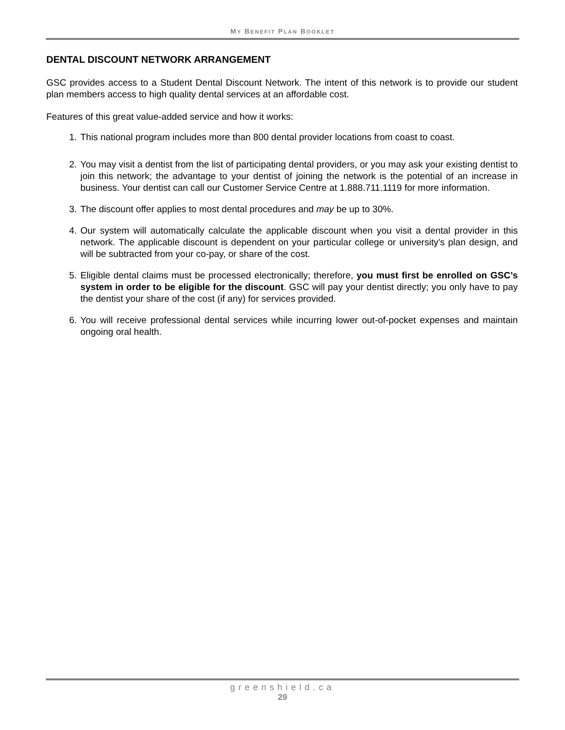MY BENEFIT PLAN BOOKLET
DENTAL DISCOUNT NETWORK ARRANGEMENT
GSC provides access to a Student Dental Discount Network. The intent of this network is to provide our student plan members access to high quality dental services at an affordable cost.
Features of this great value-added service and how it works:
1. This national program includes more than 800 dental provider locations from coast to coast.
2. You may visit a dentist from the list of participating dental providers, or you may ask your existing dentist to join this network; the advantage to your dentist of joining the network is the potential of an increase in business. Your dentist can call our Customer Service Centre at 1.888.711.1119 for more information.
3. The discount offer applies to most dental procedures and may be up to 30%.
4. Our system will automatically calculate the applicable discount when you visit a dental provider in this network. The applicable discount is dependent on your particular college or university's plan design, and will be subtracted from your co-pay, or share of the cost.
5. Eligible dental claims must be processed electronically; therefore, you must first be enrolled on GSC’s system in order to be eligible for the discount. GSC will pay your dentist directly; you only have to pay the dentist your share of the cost (if any) for services provided.
6. You will receive professional dental services while incurring lower out-of-pocket expenses and maintain ongoing oral health.
greenshield.ca
29